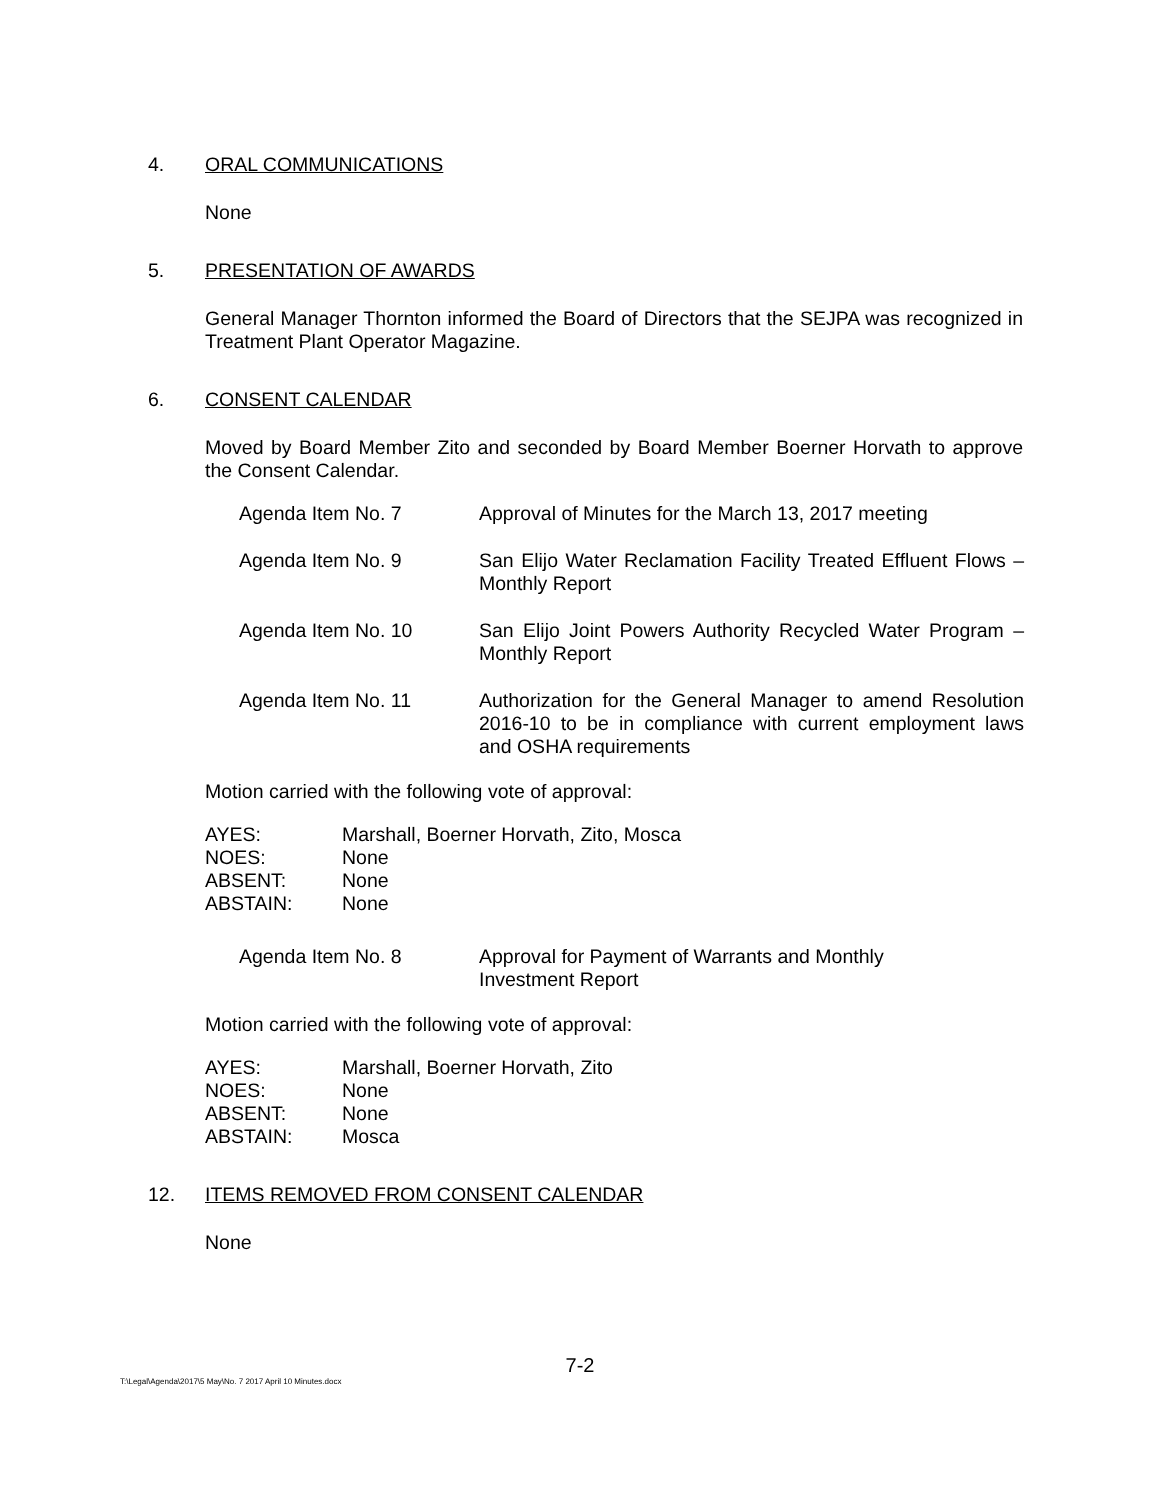4. ORAL COMMUNICATIONS
None
5. PRESENTATION OF AWARDS
General Manager Thornton informed the Board of Directors that the SEJPA was recognized in Treatment Plant Operator Magazine.
6. CONSENT CALENDAR
Moved by Board Member Zito and seconded by Board Member Boerner Horvath to approve the Consent Calendar.
| Agenda Item No. 7 | Approval of Minutes for the March 13, 2017 meeting |
| Agenda Item No. 9 | San Elijo Water Reclamation Facility Treated Effluent Flows – Monthly Report |
| Agenda Item No. 10 | San Elijo Joint Powers Authority Recycled Water Program – Monthly Report |
| Agenda Item No. 11 | Authorization for the General Manager to amend Resolution 2016-10 to be in compliance with current employment laws and OSHA requirements |
Motion carried with the following vote of approval:
| AYES: | Marshall, Boerner Horvath, Zito, Mosca |
| NOES: | None |
| ABSENT: | None |
| ABSTAIN: | None |
| Agenda Item No. 8 | Approval for Payment of Warrants and Monthly Investment Report |
Motion carried with the following vote of approval:
| AYES: | Marshall, Boerner Horvath, Zito |
| NOES: | None |
| ABSENT: | None |
| ABSTAIN: | Mosca |
12. ITEMS REMOVED FROM CONSENT CALENDAR
None
7-2
T:\Legal\Agenda\2017\5 May\No. 7 2017 April 10 Minutes.docx